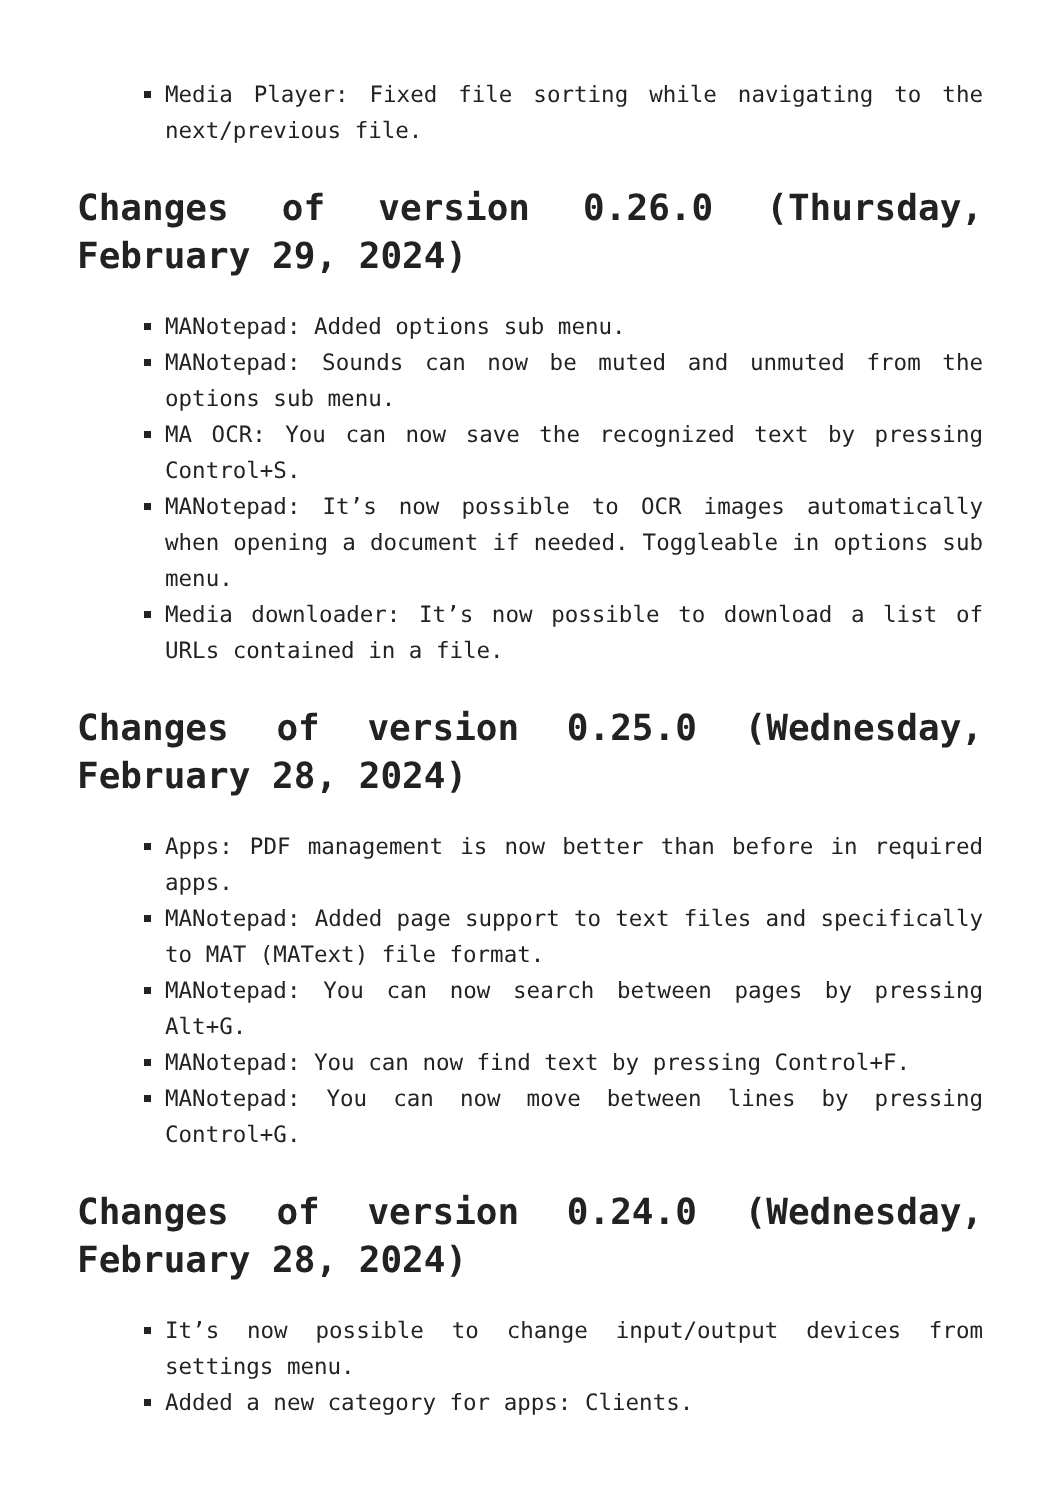Media Player: Fixed file sorting while navigating to the next/previous file.
Changes of version 0.26.0 (Thursday, February 29, 2024)
MANotepad: Added options sub menu.
MANotepad: Sounds can now be muted and unmuted from the options sub menu.
MA OCR: You can now save the recognized text by pressing Control+S.
MANotepad: It’s now possible to OCR images automatically when opening a document if needed. Toggleable in options sub menu.
Media downloader: It’s now possible to download a list of URLs contained in a file.
Changes of version 0.25.0 (Wednesday, February 28, 2024)
Apps: PDF management is now better than before in required apps.
MANotepad: Added page support to text files and specifically to MAT (MAText) file format.
MANotepad: You can now search between pages by pressing Alt+G.
MANotepad: You can now find text by pressing Control+F.
MANotepad: You can now move between lines by pressing Control+G.
Changes of version 0.24.0 (Wednesday, February 28, 2024)
It’s now possible to change input/output devices from settings menu.
Added a new category for apps: Clients.